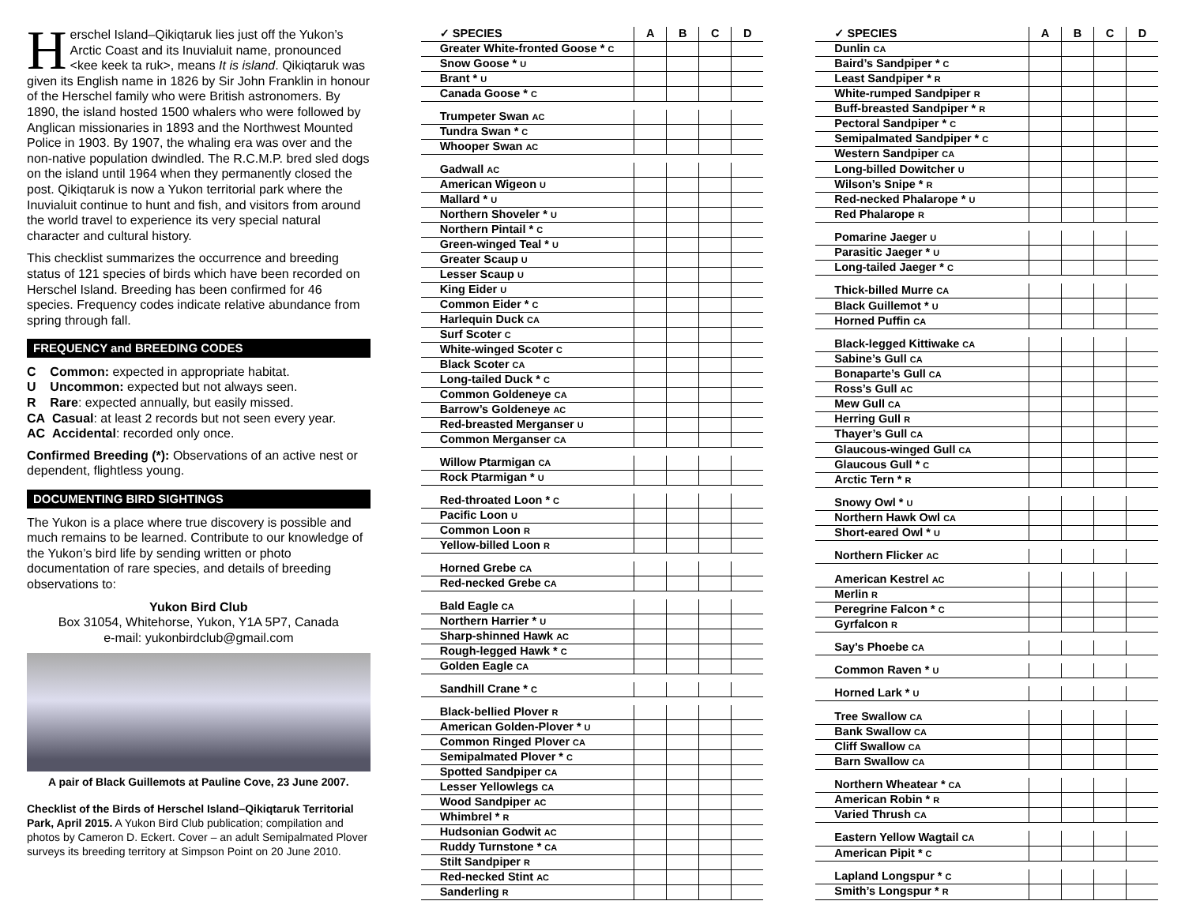Herschel Island–Qikiqtaruk lies just off the Yukon’s Arctic Coast and its Inuvialuit name, pronounced <kee keek ta ruk>, means It is island. Qikiqtaruk was given its English name in 1826 by Sir John Franklin in honour of the Herschel family who were British astronomers. By 1890, the island hosted 1500 whalers who were followed by Anglican missionaries in 1893 and the Northwest Mounted Police in 1903. By 1907, the whaling era was over and the non-native population dwindled. The R.C.M.P. bred sled dogs on the island until 1964 when they permanently closed the post. Qikiqtaruk is now a Yukon territorial park where the Inuvialuit continue to hunt and fish, and visitors from around the world travel to experience its very special natural character and cultural history.
This checklist summarizes the occurrence and breeding status of 121 species of birds which have been recorded on Herschel Island. Breeding has been confirmed for 46 species. Frequency codes indicate relative abundance from spring through fall.
FREQUENCY and BREEDING CODES
C Common: expected in appropriate habitat.
U Uncommon: expected but not always seen.
R Rare: expected annually, but easily missed.
CA Casual: at least 2 records but not seen every year.
AC Accidental: recorded only once.
Confirmed Breeding (*): Observations of an active nest or dependent, flightless young.
DOCUMENTING BIRD SIGHTINGS
The Yukon is a place where true discovery is possible and much remains to be learned. Contribute to our knowledge of the Yukon’s bird life by sending written or photo documentation of rare species, and details of breeding observations to:
Yukon Bird Club
Box 31054, Whitehorse, Yukon, Y1A 5P7, Canada
e-mail: yukonbirdclub@gmail.com
A pair of Black Guillemots at Pauline Cove, 23 June 2007.
Checklist of the Birds of Herschel Island–Qikiqtaruk Territorial Park, April 2015. A Yukon Bird Club publication; compilation and photos by Cameron D. Eckert. Cover – an adult Semipalmated Plover surveys its breeding territory at Simpson Point on 20 June 2010.
| ✓ SPECIES | A | B | C | D |
| --- | --- | --- | --- | --- |
| Greater White-fronted Goose * C | | | | |
| Snow Goose * U | | | | |
| Brant * U | | | | |
| Canada Goose * C | | | | |
| Trumpeter Swan AC | | | | |
| Tundra Swan * C | | | | |
| Whooper Swan AC | | | | |
| Gadwall AC | | | | |
| American Wigeon U | | | | |
| Mallard * U | | | | |
| Northern Shoveler * U | | | | |
| Northern Pintail * C | | | | |
| Green-winged Teal * U | | | | |
| Greater Scaup U | | | | |
| Lesser Scaup U | | | | |
| King Eider U | | | | |
| Common Eider * C | | | | |
| Harlequin Duck CA | | | | |
| Surf Scoter C | | | | |
| White-winged Scoter C | | | | |
| Black Scoter CA | | | | |
| Long-tailed Duck * C | | | | |
| Common Goldeneye CA | | | | |
| Barrow’s Goldeneye AC | | | | |
| Red-breasted Merganser U | | | | |
| Common Merganser CA | | | | |
| Willow Ptarmigan CA | | | | |
| Rock Ptarmigan * U | | | | |
| Red-throated Loon * C | | | | |
| Pacific Loon U | | | | |
| Common Loon R | | | | |
| Yellow-billed Loon R | | | | |
| Horned Grebe CA | | | | |
| Red-necked Grebe CA | | | | |
| Bald Eagle CA | | | | |
| Northern Harrier * U | | | | |
| Sharp-shinned Hawk AC | | | | |
| Rough-legged Hawk * C | | | | |
| Golden Eagle CA | | | | |
| Sandhill Crane * C | | | | |
| Black-bellied Plover R | | | | |
| American Golden-Plover * U | | | | |
| Common Ringed Plover CA | | | | |
| Semipalmated Plover * C | | | | |
| Spotted Sandpiper CA | | | | |
| Lesser Yellowlegs CA | | | | |
| Wood Sandpiper AC | | | | |
| Whimbrel * R | | | | |
| Hudsonian Godwit AC | | | | |
| Ruddy Turnstone * CA | | | | |
| Stilt Sandpiper R | | | | |
| Red-necked Stint AC | | | | |
| Sanderling R | | | | |
| ✓ SPECIES | A | B | C | D |
| --- | --- | --- | --- | --- |
| Dunlin CA | | | | |
| Baird’s Sandpiper * C | | | | |
| Least Sandpiper * R | | | | |
| White-rumped Sandpiper R | | | | |
| Buff-breasted Sandpiper * R | | | | |
| Pectoral Sandpiper * C | | | | |
| Semipalmated Sandpiper * C | | | | |
| Western Sandpiper CA | | | | |
| Long-billed Dowitcher U | | | | |
| Wilson’s Snipe * R | | | | |
| Red-necked Phalarope * U | | | | |
| Red Phalarope R | | | | |
| Pomarine Jaeger U | | | | |
| Parasitic Jaeger * U | | | | |
| Long-tailed Jaeger * C | | | | |
| Thick-billed Murre CA | | | | |
| Black Guillemot * U | | | | |
| Horned Puffin CA | | | | |
| Black-legged Kittiwake CA | | | | |
| Sabine’s Gull CA | | | | |
| Bonaparte’s Gull CA | | | | |
| Ross’s Gull AC | | | | |
| Mew Gull CA | | | | |
| Herring Gull R | | | | |
| Thayer’s Gull CA | | | | |
| Glaucous-winged Gull CA | | | | |
| Glaucous Gull * C | | | | |
| Arctic Tern * R | | | | |
| Snowy Owl * U | | | | |
| Northern Hawk Owl CA | | | | |
| Short-eared Owl * U | | | | |
| Northern Flicker AC | | | | |
| American Kestrel AC | | | | |
| Merlin R | | | | |
| Peregrine Falcon * C | | | | |
| Gyrfalcon R | | | | |
| Say's Phoebe CA | | | | |
| Common Raven * U | | | | |
| Horned Lark * U | | | | |
| Tree Swallow CA | | | | |
| Bank Swallow CA | | | | |
| Cliff Swallow CA | | | | |
| Barn Swallow CA | | | | |
| Northern Wheatear * CA | | | | |
| American Robin * R | | | | |
| Varied Thrush CA | | | | |
| Eastern Yellow Wagtail CA | | | | |
| American Pipit * C | | | | |
| Lapland Longspur * C | | | | |
| Smith’s Longspur * R | | | | |